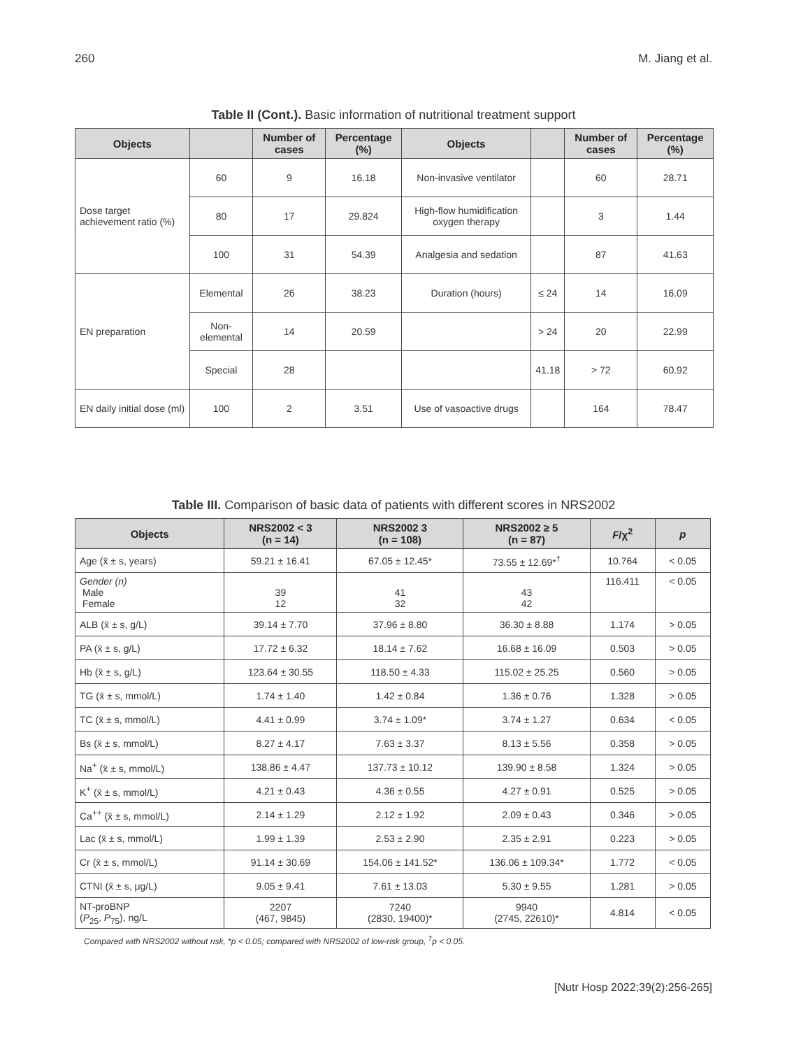260 M. Jiang et al.
Table II (Cont.). Basic information of nutritional treatment support
| Objects | | Number of cases | Percentage (%) | Objects | | Number of cases | Percentage (%) |
| --- | --- | --- | --- | --- | --- | --- | --- |
| Dose target achievement ratio (%) | 60 | 9 | 16.18 | Non-invasive ventilator | | 60 | 28.71 |
| | 80 | 17 | 29.824 | High-flow humidification oxygen therapy | | 3 | 1.44 |
| | 100 | 31 | 54.39 | Analgesia and sedation | | 87 | 41.63 |
| EN preparation | Elemental | 26 | 38.23 | Duration (hours) | ≤ 24 | 14 | 16.09 |
| | Non-elemental | 14 | 20.59 | | > 24 | 20 | 22.99 |
| | Special | 28 | | | 41.18 | > 72 | 60.92 |
| EN daily initial dose (ml) | 100 | 2 | 3.51 | Use of vasoactive drugs | | 164 | 78.47 |
Table III. Comparison of basic data of patients with different scores in NRS2002
| Objects | NRS2002 < 3 (n = 14) | NRS2002 3 (n = 108) | NRS2002 ≥ 5 (n = 87) | F /χ<sup>2</sup> | p |
| --- | --- | --- | --- | --- | --- |
| Age (x̄ ± s, years) | 59.21 ± 16.41 | 67.05 ± 12.45* | 73.55 ± 12.69*<sup>†</sup> | 10.764 | < 0.05 |
| Gender (n) Male Female | 39 12 | 41 32 | 43 42 | 116.411 | < 0.05 |
| ALB (x̄ ± s, g/L) | 39.14 ± 7.70 | 37.96 ± 8.80 | 36.30 ± 8.88 | 1.174 | > 0.05 |
| PA (x̄ ± s, g/L) | 17.72 ± 6.32 | 18.14 ± 7.62 | 16.68 ± 16.09 | 0.503 | > 0.05 |
| Hb (x̄ ± s, g/L) | 123.64 ± 30.55 | 118.50 ± 4.33 | 115.02 ± 25.25 | 0.560 | > 0.05 |
| TG (x̄ ± s, mmol/L) | 1.74 ± 1.40 | 1.42 ± 0.84 | 1.36 ± 0.76 | 1.328 | > 0.05 |
| TC (x̄ ± s, mmol/L) | 4.41 ± 0.99 | 3.74 ± 1.09* | 3.74 ± 1.27 | 0.634 | < 0.05 |
| Bs (x̄ ± s, mmol/L) | 8.27 ± 4.17 | 7.63 ± 3.37 | 8.13 ± 5.56 | 0.358 | > 0.05 |
| Na<sup>+</sup> (x̄ ± s, mmol/L) | 138.86 ± 4.47 | 137.73 ± 10.12 | 139.90 ± 8.58 | 1.324 | > 0.05 |
| K<sup>+</sup> (x̄ ± s, mmol/L) | 4.21 ± 0.43 | 4.36 ± 0.55 | 4.27 ± 0.91 | 0.525 | > 0.05 |
| Ca<sup>++</sup> (x̄ ± s, mmol/L) | 2.14 ± 1.29 | 2.12 ± 1.92 | 2.09 ± 0.43 | 0.346 | > 0.05 |
| Lac (x̄ ± s, mmol/L) | 1.99 ± 1.39 | 2.53 ± 2.90 | 2.35 ± 2.91 | 0.223 | > 0.05 |
| Cr (x̄ ± s, mmol/L) | 91.14 ± 30.69 | 154.06 ± 141.52* | 136.06 ± 109.34* | 1.772 | < 0.05 |
| CTNI (x̄ ± s, μg/L) | 9.05 ± 9.41 | 7.61 ± 13.03 | 5.30 ± 9.55 | 1.281 | > 0.05 |
| NT-proBNP ( P<sub>25</sub>, P<sub>75</sub>), ng/L | 2207 (467, 9845) | 7240 (2830, 19400)* | 9940 (2745, 22610)* | 4.814 | < 0.05 |
Compared with NRS2002 without risk, *p < 0.05; compared with NRS2002 of low-risk group, <sup>†</sup>p < 0.05.
[Nutr Hosp 2022;39(2):256-265]